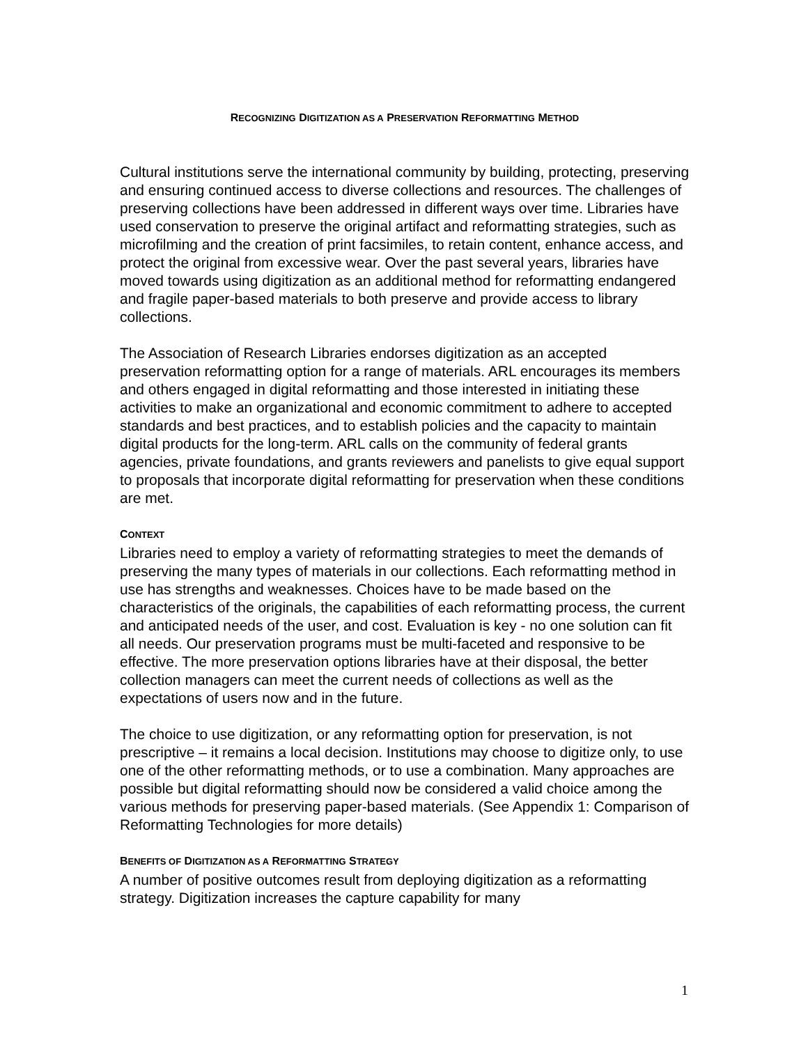RECOGNIZING DIGITIZATION AS A PRESERVATION REFORMATTING METHOD
Cultural institutions serve the international community by building, protecting, preserving and ensuring continued access to diverse collections and resources. The challenges of preserving collections have been addressed in different ways over time. Libraries have used conservation to preserve the original artifact and reformatting strategies, such as microfilming and the creation of print facsimiles, to retain content, enhance access, and protect the original from excessive wear. Over the past several years, libraries have moved towards using digitization as an additional method for reformatting endangered and fragile paper-based materials to both preserve and provide access to library collections.
The Association of Research Libraries endorses digitization as an accepted preservation reformatting option for a range of materials. ARL encourages its members and others engaged in digital reformatting and those interested in initiating these activities to make an organizational and economic commitment to adhere to accepted standards and best practices, and to establish policies and the capacity to maintain digital products for the long-term. ARL calls on the community of federal grants agencies, private foundations, and grants reviewers and panelists to give equal support to proposals that incorporate digital reformatting for preservation when these conditions are met.
CONTEXT
Libraries need to employ a variety of reformatting strategies to meet the demands of preserving the many types of materials in our collections. Each reformatting method in use has strengths and weaknesses. Choices have to be made based on the characteristics of the originals, the capabilities of each reformatting process, the current and anticipated needs of the user, and cost. Evaluation is key - no one solution can fit all needs. Our preservation programs must be multi-faceted and responsive to be effective. The more preservation options libraries have at their disposal, the better collection managers can meet the current needs of collections as well as the expectations of users now and in the future.
The choice to use digitization, or any reformatting option for preservation, is not prescriptive – it remains a local decision. Institutions may choose to digitize only, to use one of the other reformatting methods, or to use a combination. Many approaches are possible but digital reformatting should now be considered a valid choice among the various methods for preserving paper-based materials. (See Appendix 1: Comparison of Reformatting Technologies for more details)
BENEFITS OF DIGITIZATION AS A REFORMATTING STRATEGY
A number of positive outcomes result from deploying digitization as a reformatting strategy. Digitization increases the capture capability for many
1